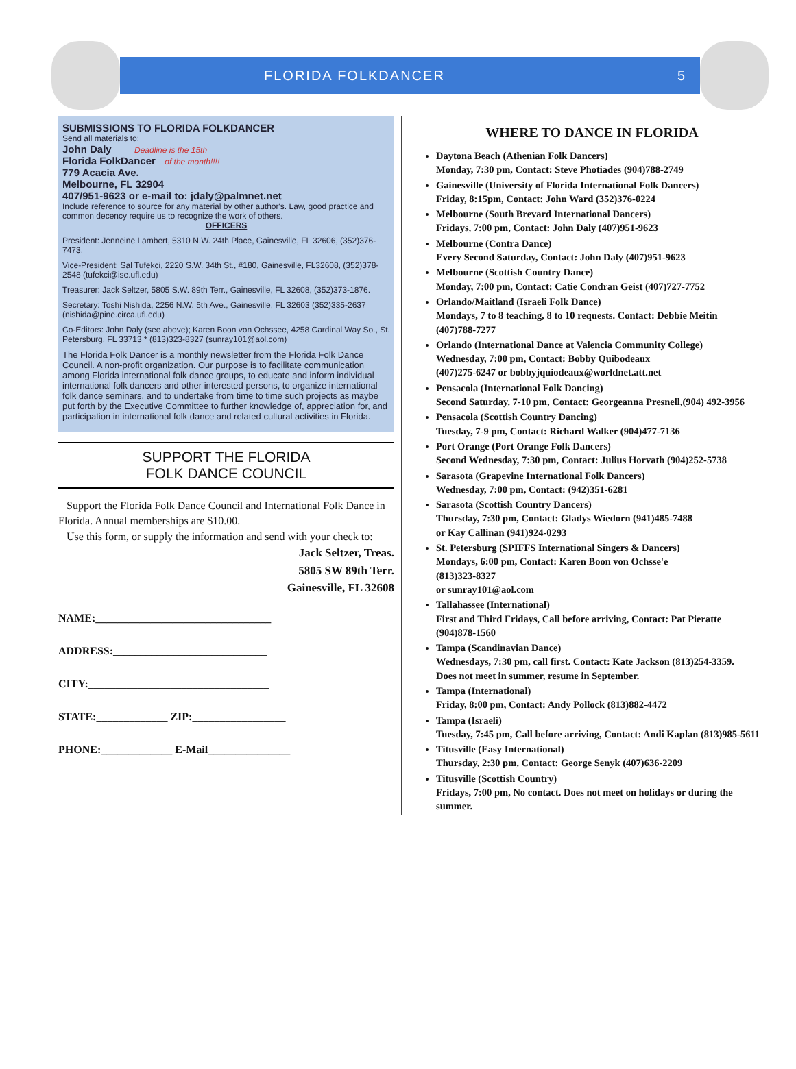FLORIDA FOLKDANCER 5
SUBMISSIONS TO FLORIDA FOLKDANCER
Send all materials to:
John Daly Deadline is the 15th
Florida FolkDancer of the month!!!!
779 Acacia Ave.
Melbourne, FL 32904
407/951-9623 or e-mail to: jdaly@palmnet.net
Include reference to source for any material by other author's. Law, good practice and common decency require us to recognize the work of others.
OFFICERS
President: Jenneine Lambert, 5310 N.W. 24th Place, Gainesville, FL 32606, (352)376-7473.
Vice-President: Sal Tufekci, 2220 S.W. 34th St., #180, Gainesville, FL32608, (352)378-2548 (tufekci@ise.ufl.edu)
Treasurer: Jack Seltzer, 5805 S.W. 89th Terr., Gainesville, FL 32608, (352)373-1876.
Secretary: Toshi Nishida, 2256 N.W. 5th Ave., Gainesville, FL 32603 (352)335-2637
(nishida@pine.circa.ufl.edu)
Co-Editors: John Daly (see above); Karen Boon von Ochssee, 4258 Cardinal Way So., St. Petersburg, FL 33713 * (813)323-8327 (sunray101@aol.com)
The Florida Folk Dancer is a monthly newsletter from the Florida Folk Dance Council. A non-profit organization. Our purpose is to facilitate communication among Florida international folk dance groups, to educate and inform individual international folk dancers and other interested persons, to organize international folk dance seminars, and to undertake from time to time such projects as maybe put forth by the Executive Committee to further knowledge of, appreciation for, and participation in international folk dance and related cultural activities in Florida.
SUPPORT THE FLORIDA
FOLK DANCE COUNCIL
Support the Florida Folk Dance Council and International Folk Dance in Florida. Annual memberships are $10.00.
Use this form, or supply the information and send with your check to:
Jack Seltzer, Treas.
5805 SW 89th Terr.
Gainesville, FL 32608
NAME:________________________________
ADDRESS:____________________________
CITY:_________________________________
STATE:_____________ ZIP:_________________
PHONE:_____________ E-Mail_______________
WHERE TO DANCE IN FLORIDA
Daytona Beach (Athenian Folk Dancers)
Monday, 7:30 pm, Contact: Steve Photiades (904)788-2749
Gainesville (University of Florida International Folk Dancers)
Friday, 8:15pm, Contact: John Ward (352)376-0224
Melbourne (South Brevard International Dancers)
Fridays, 7:00 pm, Contact: John Daly (407)951-9623
Melbourne (Contra Dance)
Every Second Saturday, Contact: John Daly (407)951-9623
Melbourne (Scottish Country Dance)
Monday, 7:00 pm, Contact: Catie Condran Geist (407)727-7752
Orlando/Maitland (Israeli Folk Dance)
Mondays, 7 to 8 teaching, 8 to 10 requests. Contact: Debbie Meitin
(407)788-7277
Orlando (International Dance at Valencia Community College)
Wednesday, 7:00 pm, Contact: Bobby Quibodeaux
(407)275-6247 or bobbyjquiodeaux@worldnet.att.net
Pensacola (International Folk Dancing)
Second Saturday, 7-10 pm, Contact: Georgeanna Presnell,(904) 492-3956
Pensacola (Scottish Country Dancing)
Tuesday, 7-9 pm, Contact: Richard Walker (904)477-7136
Port Orange (Port Orange Folk Dancers)
Second Wednesday, 7:30 pm, Contact: Julius Horvath (904)252-5738
Sarasota (Grapevine International Folk Dancers)
Wednesday, 7:00 pm, Contact: (942)351-6281
Sarasota (Scottish Country Dancers)
Thursday, 7:30 pm, Contact: Gladys Wiedorn (941)485-7488
or Kay Callinan (941)924-0293
St. Petersburg (SPIFFS International Singers & Dancers)
Mondays, 6:00 pm, Contact: Karen Boon von Ochsse'e
(813)323-8327
or sunray101@aol.com
Tallahassee (International)
First and Third Fridays, Call before arriving, Contact: Pat Pieratte
(904)878-1560
Tampa (Scandinavian Dance)
Wednesdays, 7:30 pm, call first. Contact: Kate Jackson (813)254-3359.
Does not meet in summer, resume in September.
Tampa (International)
Friday, 8:00 pm, Contact: Andy Pollock (813)882-4472
Tampa (Israeli)
Tuesday, 7:45 pm, Call before arriving, Contact: Andi Kaplan (813)985-5611
Titusville (Easy International)
Thursday, 2:30 pm, Contact: George Senyk (407)636-2209
Titusville (Scottish Country)
Fridays, 7:00 pm, No contact. Does not meet on holidays or during the summer.